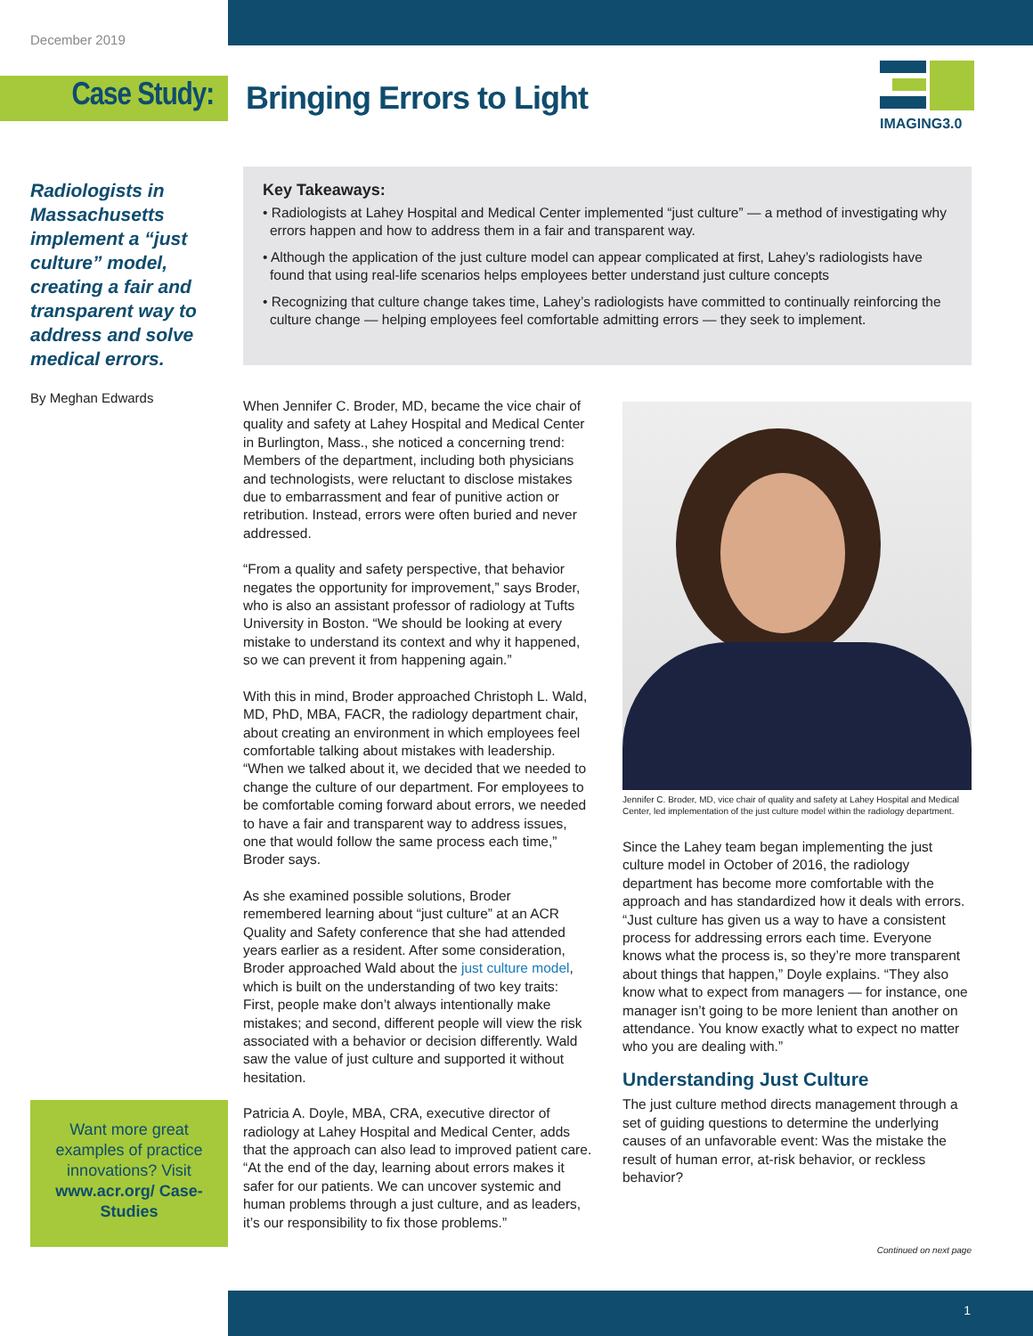December 2019
Case Study: Bringing Errors to Light
IMAGING3.0
Radiologists in Massachusetts implement a “just culture” model, creating a fair and transparent way to address and solve medical errors.
By Meghan Edwards
Key Takeaways:
• Radiologists at Lahey Hospital and Medical Center implemented “just culture” — a method of investigating why errors happen and how to address them in a fair and transparent way.
• Although the application of the just culture model can appear complicated at first, Lahey’s radiologists have found that using real-life scenarios helps employees better understand just culture concepts
• Recognizing that culture change takes time, Lahey’s radiologists have committed to continually reinforcing the culture change — helping employees feel comfortable admitting errors — they seek to implement.
When Jennifer C. Broder, MD, became the vice chair of quality and safety at Lahey Hospital and Medical Center in Burlington, Mass., she noticed a concerning trend: Members of the department, including both physicians and technologists, were reluctant to disclose mistakes due to embarrassment and fear of punitive action or retribution. Instead, errors were often buried and never addressed.
“From a quality and safety perspective, that behavior negates the opportunity for improvement,” says Broder, who is also an assistant professor of radiology at Tufts University in Boston. “We should be looking at every mistake to understand its context and why it happened, so we can prevent it from happening again.”
With this in mind, Broder approached Christoph L. Wald, MD, PhD, MBA, FACR, the radiology department chair, about creating an environment in which employees feel comfortable talking about mistakes with leadership. “When we talked about it, we decided that we needed to change the culture of our department. For employees to be comfortable coming forward about errors, we needed to have a fair and transparent way to address issues, one that would follow the same process each time,” Broder says.
As she examined possible solutions, Broder remembered learning about “just culture” at an ACR Quality and Safety conference that she had attended years earlier as a resident. After some consideration, Broder approached Wald about the just culture model, which is built on the understanding of two key traits: First, people make don’t always intentionally make mistakes; and second, different people will view the risk associated with a behavior or decision differently. Wald saw the value of just culture and supported it without hesitation.
Patricia A. Doyle, MBA, CRA, executive director of radiology at Lahey Hospital and Medical Center, adds that the approach can also lead to improved patient care. “At the end of the day, learning about errors makes it safer for our patients. We can uncover systemic and human problems through a just culture, and as leaders, it’s our responsibility to fix those problems.”
Jennifer C. Broder, MD, vice chair of quality and safety at Lahey Hospital and Medical Center, led implementation of the just culture model within the radiology department.
Since the Lahey team began implementing the just culture model in October of 2016, the radiology department has become more comfortable with the approach and has standardized how it deals with errors. “Just culture has given us a way to have a consistent process for addressing errors each time. Everyone knows what the process is, so they’re more transparent about things that happen,” Doyle explains. “They also know what to expect from managers — for instance, one manager isn’t going to be more lenient than another on attendance. You know exactly what to expect no matter who you are dealing with.”
Understanding Just Culture
The just culture method directs management through a set of guiding questions to determine the underlying causes of an unfavorable event: Was the mistake the result of human error, at-risk behavior, or reckless behavior?
Want more great examples of practice innovations? Visit www.acr.org/ Case-Studies
Continued on next page
1